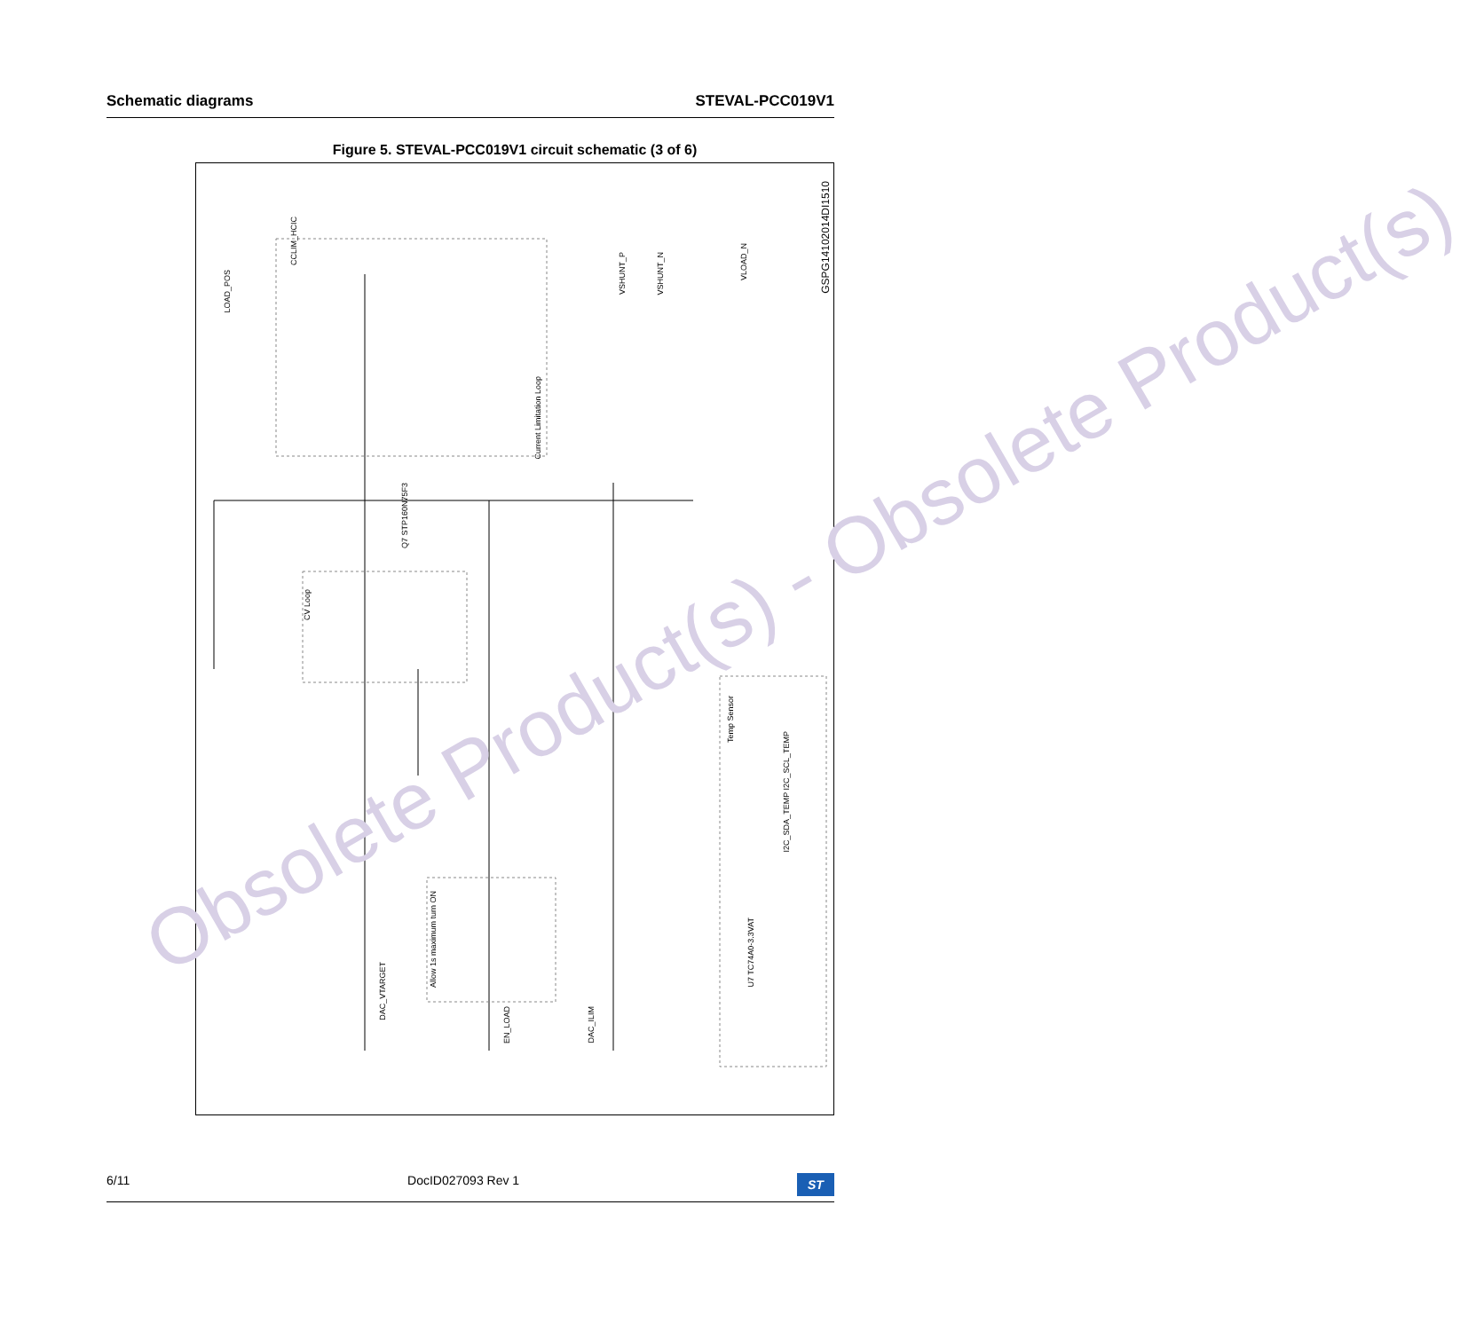Schematic diagrams STEVAL-PCC019V1
Figure 5. STEVAL-PCC019V1 circuit schematic (3 of 6)
GSPG14102014DI1510
Current Limitation Loop
CV Loop
Allow 1s maximum turn ON
Temp Sensor
CCLIM_HCIC
DAC_VTARGET
EN_LOAD
DAC_ILIM
I2C_SDA_TEMP I2C_SCL_TEMP
LOAD_POS
VLOAD_N
VSHUNT_P
VSHUNT_N
Q7 STP160N75F3
U7 TC74A0-3.3VAT
Obsolete Product(s) - Obsolete Product(s)
6/11 DocID027093 Rev 1 ST